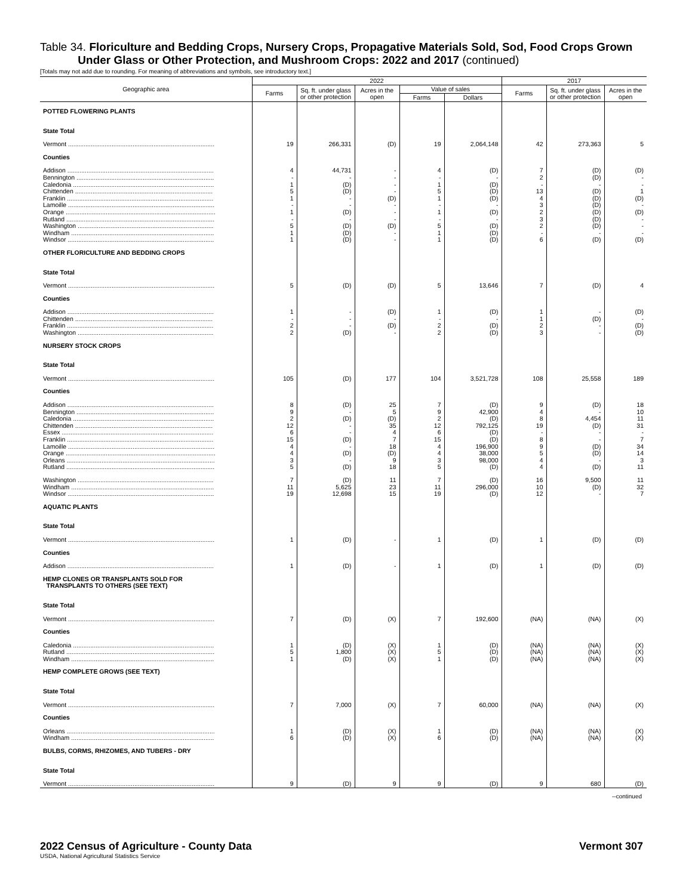Table 34. Floriculture and Bedding Crops, Nursery Crops, Propagative Materials Sold, Sod, Food Crops Grown
Under Glass or Other Protection, and Mushroom Crops: 2022 and 2017 (continued)
[Totals may not add due to rounding. For meaning of abbreviations and symbols, see introductory text.]
| Geographic area | 2022 | | | | | 2017 | | |
| --- | --- | --- | --- | --- | --- | --- | --- | --- |
| | Farms | Sq. ft. under glass or other protection | Acres in the open | Value of sales | | Farms | Sq. ft. under glass or other protection | Acres in the open |
| | | | | Farms | Dollars | | | |
| POTTED FLOWERING PLANTS | | | | | | | | |
| State Total | | | | | | | | |
| Vermont .................................................................................... | 19 | 266,331 | (D) | 19 | 2,064,148 | 42 | 273,363 | 5 |
| Counties | | | | | | | | |
| Addison .................................................................................... | 4 | 44,731 | - | 4 | (D) | 7 | (D) | (D) |
| Bennington ............................................................................... | - | - | - | - | - | 2 | (D) | - |
| Caledonia ................................................................................. | 1 | (D) | - | 1 | (D) | - | - | - |
| Chittenden ............................................................................... | 5 | (D) | - | 5 | (D) | 13 | (D) | 1 |
| Franklin .................................................................................... | 1 | - | (D) | 1 | (D) | 4 | (D) | (D) |
| Lamoille .................................................................................... | - | - | - | - | - | 3 | (D) | - |
| Orange ...................................................................................... | 1 | (D) | - | 1 | (D) | 2 | (D) | (D) |
| Rutland ..................................................................................... | - | - | - | - | - | 3 | (D) | - |
| Washington .............................................................................. | 5 | (D) | (D) | 5 | (D) | 2 | (D) | - |
| Windham .................................................................................. | 1 | (D) | - | 1 | (D) | - | - | - |
| Windsor .................................................................................... | 1 | (D) | - | 1 | (D) | 6 | (D) | (D) |
| OTHER FLORICULTURE AND BEDDING CROPS | | | | | | | | |
| State Total | | | | | | | | |
| Vermont .................................................................................... | 5 | (D) | (D) | 5 | 13,646 | 7 | (D) | 4 |
| Counties | | | | | | | | |
| Addison .................................................................................... | 1 | - | (D) | 1 | (D) | 1 | - | (D) |
| Chittenden ............................................................................... | - | - | - | - | - | 1 | (D) | - |
| Franklin .................................................................................... | 2 | - | (D) | 2 | (D) | 2 | - | (D) |
| Washington .............................................................................. | 2 | (D) | - | 2 | (D) | 3 | - | (D) |
| NURSERY STOCK CROPS | | | | | | | | |
| State Total | | | | | | | | |
| Vermont .................................................................................... | 105 | (D) | 177 | 104 | 3,521,728 | 108 | 25,558 | 189 |
| Counties | | | | | | | | |
| Addison .................................................................................... | 8 | (D) | 25 | 7 | (D) | 9 | (D) | 18 |
| Bennington ............................................................................... | 9 | - | 5 | 9 | 42,900 | 4 | - | 10 |
| Caledonia ................................................................................. | 2 | (D) | (D) | 2 | (D) | 8 | 4,454 | 11 |
| Chittenden ............................................................................... | 12 | - | 35 | 12 | 792,125 | 19 | (D) | 31 |
| Essex ....................................................................................... | 6 | - | 4 | 6 | (D) | - | - | - |
| Franklin .................................................................................... | 15 | (D) | 7 | 15 | (D) | 8 | - | 7 |
| Lamoille .................................................................................... | 4 | - | 18 | 4 | 196,900 | 9 | (D) | 34 |
| Orange ...................................................................................... | 4 | (D) | (D) | 4 | 38,000 | 5 | (D) | 14 |
| Orleans ..................................................................................... | 3 | - | 9 | 3 | 98,000 | 4 | - | 3 |
| Rutland ..................................................................................... | 5 | (D) | 18 | 5 | (D) | 4 | (D) | 11 |
| Washington .............................................................................. | 7 | (D) | 11 | 7 | (D) | 16 | 9,500 | 11 |
| Windham .................................................................................. | 11 | 5,625 | 23 | 11 | 296,000 | 10 | (D) | 32 |
| Windsor .................................................................................... | 19 | 12,698 | 15 | 19 | (D) | 12 | - | 7 |
| AQUATIC PLANTS | | | | | | | | |
| State Total | | | | | | | | |
| Vermont .................................................................................... | 1 | (D) | - | 1 | (D) | 1 | (D) | (D) |
| Counties | | | | | | | | |
| Addison .................................................................................... | 1 | (D) | - | 1 | (D) | 1 | (D) | (D) |
| HEMP CLONES OR TRANSPLANTS SOLD FOR TRANSPLANTS TO OTHERS (SEE TEXT) | | | | | | | | |
| State Total | | | | | | | | |
| Vermont .................................................................................... | 7 | (D) | (X) | 7 | 192,600 | (NA) | (NA) | (X) |
| Counties | | | | | | | | |
| Caledonia ................................................................................. | 1 | (D) | (X) | 1 | (D) | (NA) | (NA) | (X) |
| Rutland ..................................................................................... | 5 | 1,800 | (X) | 5 | (D) | (NA) | (NA) | (X) |
| Windham .................................................................................. | 1 | (D) | (X) | 1 | (D) | (NA) | (NA) | (X) |
| HEMP COMPLETE GROWS (SEE TEXT) | | | | | | | | |
| State Total | | | | | | | | |
| Vermont .................................................................................... | 7 | 7,000 | (X) | 7 | 60,000 | (NA) | (NA) | (X) |
| Counties | | | | | | | | |
| Orleans ..................................................................................... | 1 | (D) | (X) | 1 | (D) | (NA) | (NA) | (X) |
| Windham .................................................................................. | 6 | (D) | (X) | 6 | (D) | (NA) | (NA) | (X) |
| BULBS, CORMS, RHIZOMES, AND TUBERS - DRY | | | | | | | | |
| State Total | | | | | | | | |
| Vermont .................................................................................... | 9 | (D) | 9 | 9 | (D) | 9 | 680 | (D) |
--continued
2022 Census of Agriculture - County Data
USDA, National Agricultural Statistics Service
Vermont 307